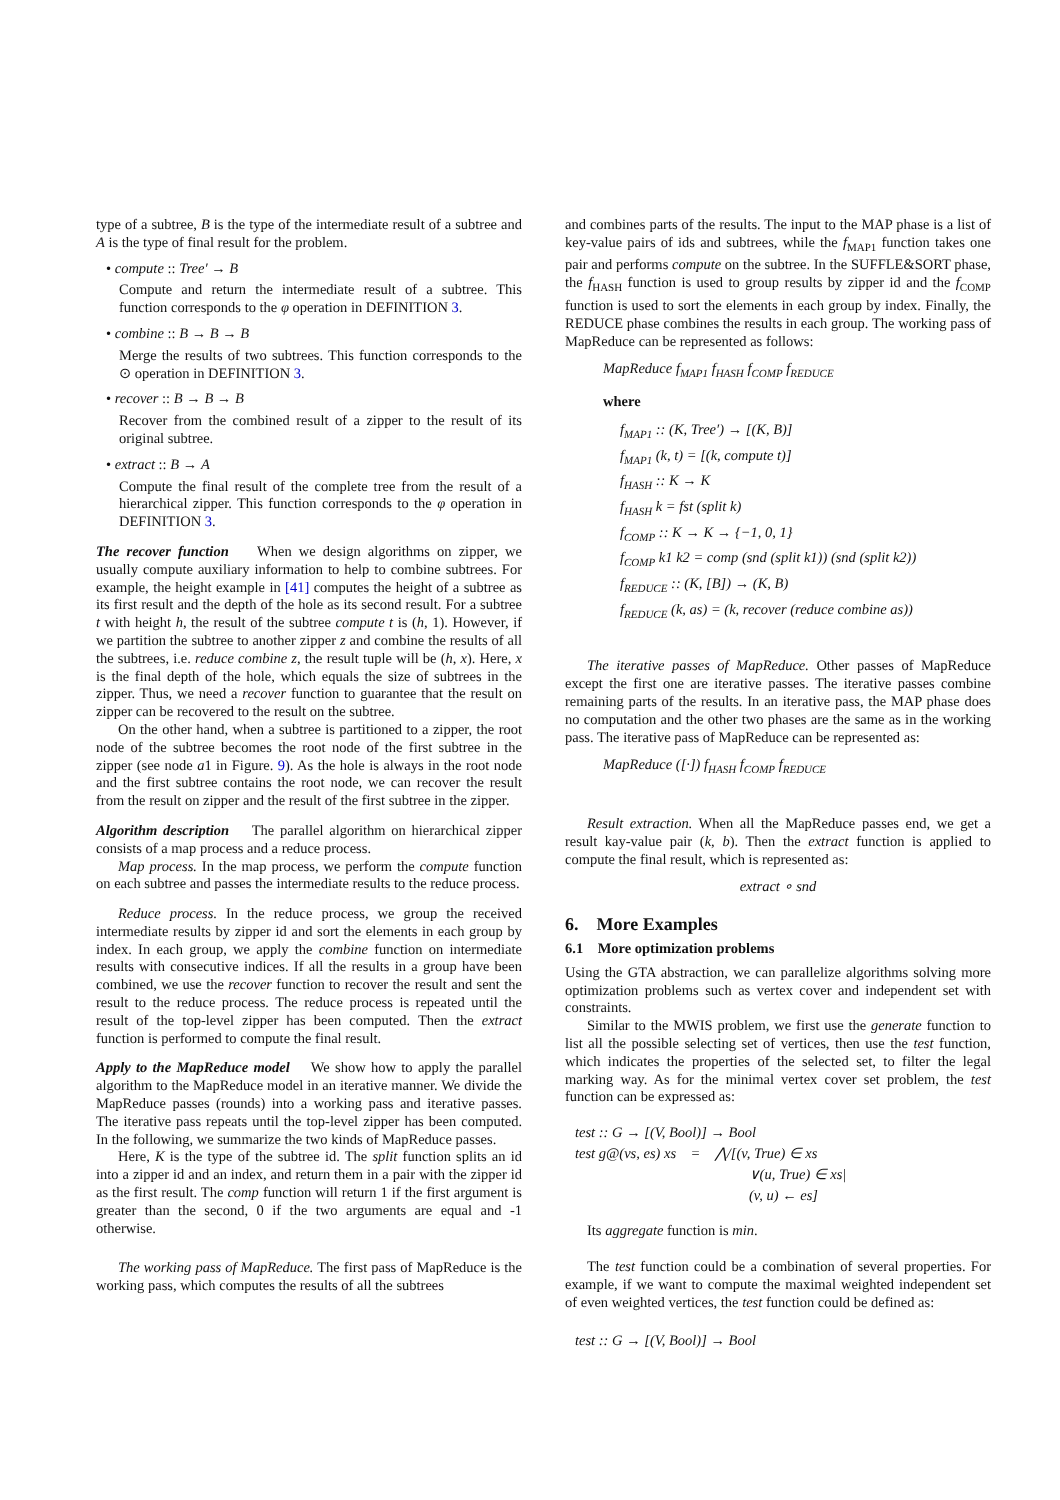type of a subtree, B is the type of the intermediate result of a subtree and A is the type of final result for the problem.
• compute :: Tree′ → B
Compute and return the intermediate result of a subtree. This function corresponds to the φ operation in DEFINITION 3.
• combine :: B → B → B
Merge the results of two subtrees. This function corresponds to the ⊙ operation in DEFINITION 3.
• recover :: B → B → B
Recover from the combined result of a zipper to the result of its original subtree.
• extract :: B → A
Compute the final result of the complete tree from the result of a hierarchical zipper. This function corresponds to the φ operation in DEFINITION 3.
The recover function When we design algorithms on zipper, we usually compute auxiliary information to help to combine subtrees. For example, the height example in [41] computes the height of a subtree as its first result and the depth of the hole as its second result. For a subtree t with height h, the result of the subtree compute t is (h, 1). However, if we partition the subtree to another zipper z and combine the results of all the subtrees, i.e. reduce combine z, the result tuple will be (h, x). Here, x is the final depth of the hole, which equals the size of subtrees in the zipper. Thus, we need a recover function to guarantee that the result on zipper can be recovered to the result on the subtree.
On the other hand, when a subtree is partitioned to a zipper, the root node of the subtree becomes the root node of the first subtree in the zipper (see node a1 in Figure. 9). As the hole is always in the root node and the first subtree contains the root node, we can recover the result from the result on zipper and the result of the first subtree in the zipper.
Algorithm description The parallel algorithm on hierarchical zipper consists of a map process and a reduce process.
Map process. In the map process, we perform the compute function on each subtree and passes the intermediate results to the reduce process.
Reduce process. In the reduce process, we group the received intermediate results by zipper id and sort the elements in each group by index. In each group, we apply the combine function on intermediate results with consecutive indices. If all the results in a group have been combined, we use the recover function to recover the result and sent the result to the reduce process. The reduce process is repeated until the result of the top-level zipper has been computed. Then the extract function is performed to compute the final result.
Apply to the MapReduce model We show how to apply the parallel algorithm to the MapReduce model in an iterative manner. We divide the MapReduce passes (rounds) into a working pass and iterative passes. The iterative pass repeats until the top-level zipper has been computed. In the following, we summarize the two kinds of MapReduce passes.
Here, K is the type of the subtree id. The split function splits an id into a zipper id and an index, and return them in a pair with the zipper id as the first result. The comp function will return 1 if the first argument is greater than the second, 0 if the two arguments are equal and -1 otherwise.
The working pass of MapReduce. The first pass of MapReduce is the working pass, which computes the results of all the subtrees
and combines parts of the results. The input to the MAP phase is a list of key-value pairs of ids and subtrees, while the f<sub>MAP1</sub> function takes one pair and performs compute on the subtree. In the SUFFLE&SORT phase, the f<sub>HASH</sub> function is used to group results by zipper id and the f<sub>COMP</sub> function is used to sort the elements in each group by index. Finally, the REDUCE phase combines the results in each group. The working pass of MapReduce can be represented as follows:
MapReduce f<sub>MAP1</sub> f<sub>HASH</sub> f<sub>COMP</sub> f<sub>REDUCE</sub>
where
f<sub>MAP1</sub> :: (K, Tree′) → [(K, B)]
f<sub>MAP1</sub> (k, t) = [(k, compute t)]
f<sub>HASH</sub> :: K → K
f<sub>HASH</sub> k = fst (split k)
f<sub>COMP</sub> :: K → K → {−1, 0, 1}
f<sub>COMP</sub> k1 k2 = comp (snd (split k1)) (snd (split k2))
f<sub>REDUCE</sub> :: (K, [B]) → (K, B)
f<sub>REDUCE</sub> (k, as) = (k, recover (reduce combine as))
The iterative passes of MapReduce. Other passes of MapReduce except the first one are iterative passes. The iterative passes combine remaining parts of the results. In an iterative pass, the MAP phase does no computation and the other two phases are the same as in the working pass. The iterative pass of MapReduce can be represented as:
MapReduce ([·]) f<sub>HASH</sub> f<sub>COMP</sub> f<sub>REDUCE</sub>
Result extraction. When all the MapReduce passes end, we get a result kay-value pair (k, b). Then the extract function is applied to compute the final result, which is represented as:
extract ∘ snd
6. More Examples
6.1 More optimization problems
Using the GTA abstraction, we can parallelize algorithms solving more optimization problems such as vertex cover and independent set with constraints.
Similar to the MWIS problem, we first use the generate function to list all the possible selecting set of vertices, then use the test function, which indicates the properties of the selected set, to filter the legal marking way. As for the minimal vertex cover set problem, the test function can be expressed as:
test :: G → [(V, Bool)] → Bool
test g@(vs, es) xs = ⋀/[(v, True) ∈ xs
∨(u, True) ∈ xs|
(v, u) ← es]
Its aggregate function is min.
The test function could be a combination of several properties. For example, if we want to compute the maximal weighted independent set of even weighted vertices, the test function could be defined as:
test :: G → [(V, Bool)] → Bool